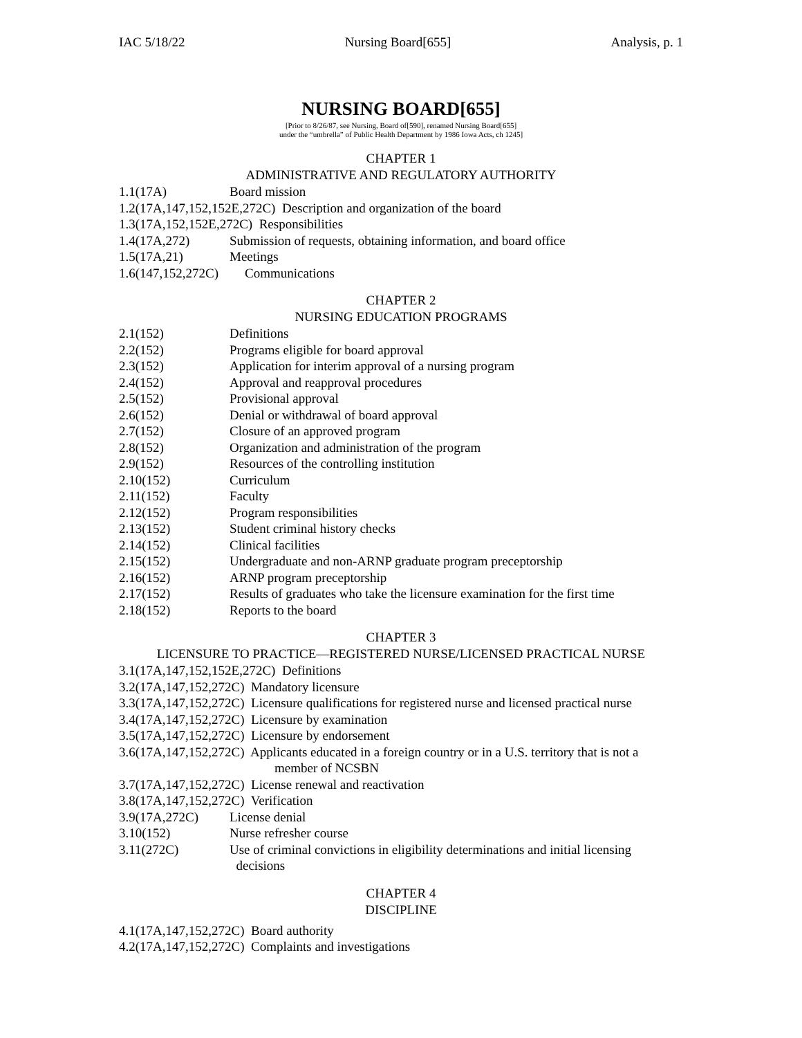IAC 5/18/22 Nursing Board[655] Analysis, p. 1
NURSING BOARD[655]
[Prior to 8/26/87, see Nursing, Board of[590], renamed Nursing Board[655]
under the “umbrella” of Public Health Department by 1986 Iowa Acts, ch 1245]
CHAPTER 1
ADMINISTRATIVE AND REGULATORY AUTHORITY
1.1(17A) Board mission
1.2(17A,147,152,152E,272C) Description and organization of the board
1.3(17A,152,152E,272C) Responsibilities
1.4(17A,272) Submission of requests, obtaining information, and board office
1.5(17A,21) Meetings
1.6(147,152,272C) Communications
CHAPTER 2
NURSING EDUCATION PROGRAMS
2.1(152) Definitions
2.2(152) Programs eligible for board approval
2.3(152) Application for interim approval of a nursing program
2.4(152) Approval and reapproval procedures
2.5(152) Provisional approval
2.6(152) Denial or withdrawal of board approval
2.7(152) Closure of an approved program
2.8(152) Organization and administration of the program
2.9(152) Resources of the controlling institution
2.10(152) Curriculum
2.11(152) Faculty
2.12(152) Program responsibilities
2.13(152) Student criminal history checks
2.14(152) Clinical facilities
2.15(152) Undergraduate and non-ARNP graduate program preceptorship
2.16(152) ARNP program preceptorship
2.17(152) Results of graduates who take the licensure examination for the first time
2.18(152) Reports to the board
CHAPTER 3
LICENSURE TO PRACTICE—REGISTERED NURSE/LICENSED PRACTICAL NURSE
3.1(17A,147,152,152E,272C) Definitions
3.2(17A,147,152,272C) Mandatory licensure
3.3(17A,147,152,272C) Licensure qualifications for registered nurse and licensed practical nurse
3.4(17A,147,152,272C) Licensure by examination
3.5(17A,147,152,272C) Licensure by endorsement
3.6(17A,147,152,272C) Applicants educated in a foreign country or in a U.S. territory that is not a
member of NCSBN
3.7(17A,147,152,272C) License renewal and reactivation
3.8(17A,147,152,272C) Verification
3.9(17A,272C) License denial
3.10(152) Nurse refresher course
3.11(272C) Use of criminal convictions in eligibility determinations and initial licensing
decisions
CHAPTER 4
DISCIPLINE
4.1(17A,147,152,272C) Board authority
4.2(17A,147,152,272C) Complaints and investigations